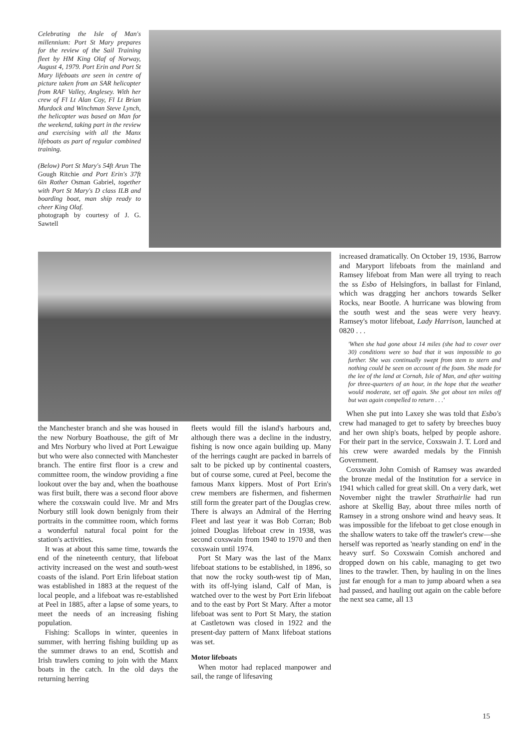Celebrating the Isle of Man's millennium: Port St Mary prepares for the review of the Sail Training fleet by HM King Olaf of Norway, August 4, 1979. Port Erin and Port St Mary lifeboats are seen in centre of picture taken from an SAR helicopter from RAF Valley, Anglesey. With her crew of Fl Lt Alan Coy, Fl Lt Brian Murdock and Winchman Steve Lynch, the helicopter was based on Man for the weekend, taking part in the review and exercising with all the Manx lifeboats as part of regular combined training.
(Below) Port St Mary's 54ft Arun The Gough Ritchie and Port Erin's 37ft 6in Rother Osman Gabriel, together with Port St Mary's D class ILB and boarding boat, man ship ready to cheer King Olaf.
photograph by courtesy of J. G. Sawtell
the Manchester branch and she was housed in the new Norbury Boathouse, the gift of Mr and Mrs Norbury who lived at Port Lewaigue but who were also connected with Manchester branch. The entire first floor is a crew and committee room, the window providing a fine lookout over the bay and, when the boathouse was first built, there was a second floor above where the coxswain could live. Mr and Mrs Norbury still look down benignly from their portraits in the committee room, which forms a wonderful natural focal point for the station's activities.
It was at about this same time, towards the end of the nineteenth century, that lifeboat activity increased on the west and south-west coasts of the island. Port Erin lifeboat station was established in 1883 at the request of the local people, and a lifeboat was re-established at Peel in 1885, after a lapse of some years, to meet the needs of an increasing fishing population.
Fishing: Scallops in winter, queenies in summer, with herring fishing building up as the summer draws to an end, Scottish and Irish trawlers coming to join with the Manx boats in the catch. In the old days the returning herring
fleets would fill the island's harbours and, although there was a decline in the industry, fishing is now once again building up. Many of the herrings caught are packed in barrels of salt to be picked up by continental coasters, but of course some, cured at Peel, become the famous Manx kippers. Most of Port Erin's crew members are fishermen, and fishermen still form the greater part of the Douglas crew. There is always an Admiral of the Herring Fleet and last year it was Bob Corran; Bob joined Douglas lifeboat crew in 1938, was second coxswain from 1940 to 1970 and then coxswain until 1974.
Port St Mary was the last of the Manx lifeboat stations to be established, in 1896, so that now the rocky south-west tip of Man, with its off-lying island, Calf of Man, is watched over to the west by Port Erin lifeboat and to the east by Port St Mary. After a motor lifeboat was sent to Port St Mary, the station at Castletown was closed in 1922 and the present-day pattern of Manx lifeboat stations was set.
Motor lifeboats
When motor had replaced manpower and sail, the range of lifesaving
increased dramatically. On October 19, 1936, Barrow and Maryport lifeboats from the mainland and Ramsey lifeboat from Man were all trying to reach the ss Esbo of Helsingfors, in ballast for Finland, which was dragging her anchors towards Selker Rocks, near Bootle. A hurricane was blowing from the south west and the seas were very heavy. Ramsey's motor lifeboat, Lady Harrison, launched at 0820 . . .
'When she had gone about 14 miles (she had to cover over 30) conditions were so bad that it was impossible to go further. She was continually swept from stem to stern and nothing could be seen on account of the foam. She made for the lee of the land at Cornah, Isle of Man, and after waiting for three-quarters of an hour, in the hope that the weather would moderate, set off again. She got about ten miles off but was again compelled to return . . .'
When she put into Laxey she was told that Esbo's crew had managed to get to safety by breeches buoy and her own ship's boats, helped by people ashore. For their part in the service, Coxswain J. T. Lord and his crew were awarded medals by the Finnish Government.
Coxswain John Comish of Ramsey was awarded the bronze medal of the Institution for a service in 1941 which called for great skill. On a very dark, wet November night the trawler Strathairlie had run ashore at Skellig Bay, about three miles north of Ramsey in a strong onshore wind and heavy seas. It was impossible for the lifeboat to get close enough in the shallow waters to take off the trawler's crew—she herself was reported as 'nearly standing on end' in the heavy surf. So Coxswain Comish anchored and dropped down on his cable, managing to get two lines to the trawler. Then, by hauling in on the lines just far enough for a man to jump aboard when a sea had passed, and hauling out again on the cable before the next sea came, all 13
15